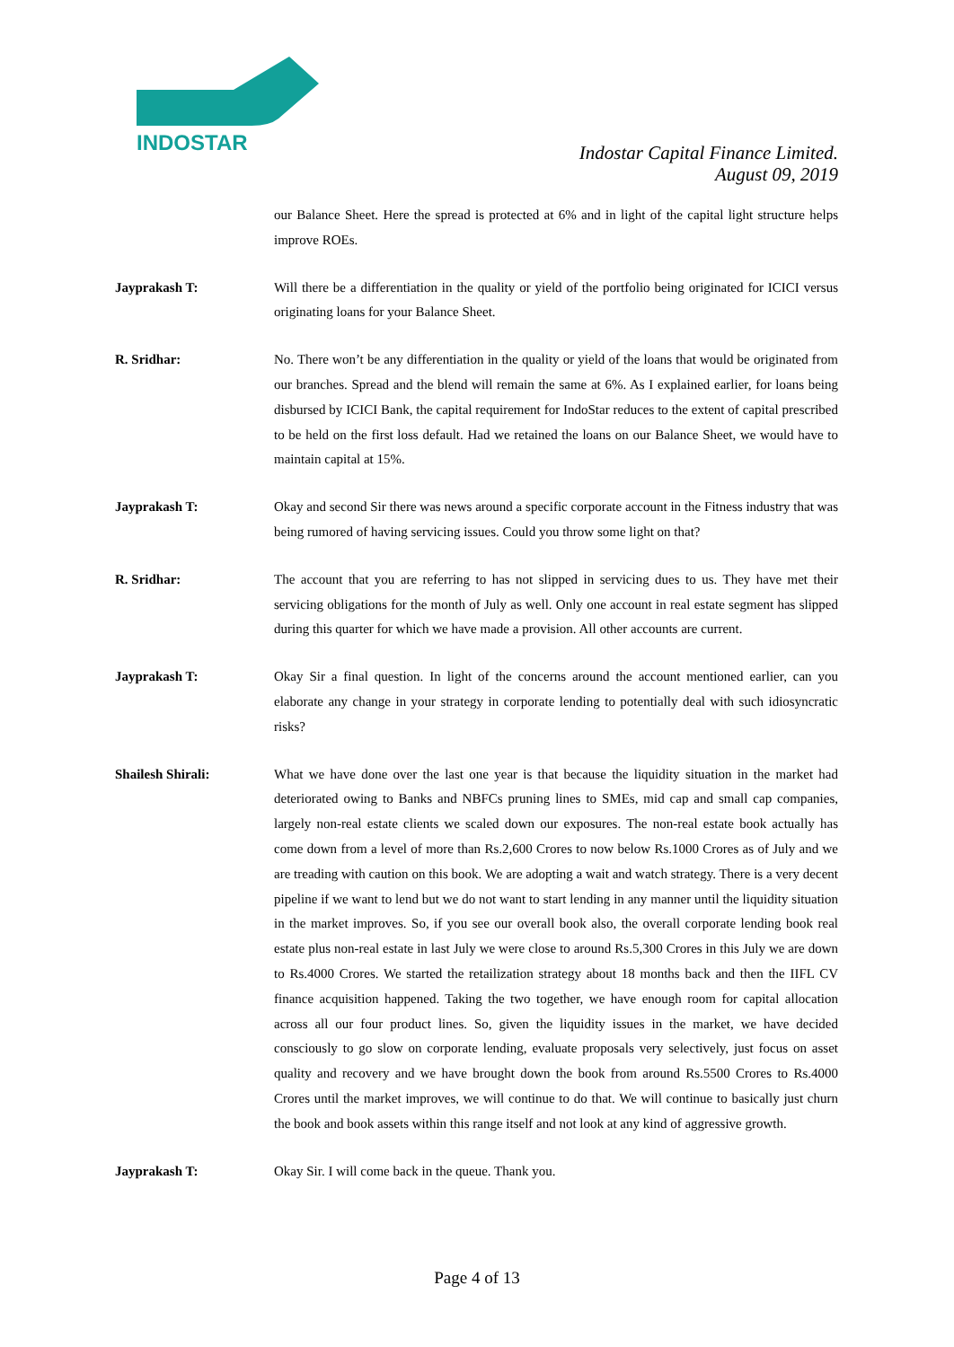INDOSTAR
Indostar Capital Finance Limited.
August 09, 2019
our Balance Sheet. Here the spread is protected at 6% and in light of the capital light structure helps improve ROEs.
Jayprakash T: Will there be a differentiation in the quality or yield of the portfolio being originated for ICICI versus originating loans for your Balance Sheet.
R. Sridhar: No. There won’t be any differentiation in the quality or yield of the loans that would be originated from our branches. Spread and the blend will remain the same at 6%. As I explained earlier, for loans being disbursed by ICICI Bank, the capital requirement for IndoStar reduces to the extent of capital prescribed to be held on the first loss default. Had we retained the loans on our Balance Sheet, we would have to maintain capital at 15%.
Jayprakash T: Okay and second Sir there was news around a specific corporate account in the Fitness industry that was being rumored of having servicing issues. Could you throw some light on that?
R. Sridhar: The account that you are referring to has not slipped in servicing dues to us. They have met their servicing obligations for the month of July as well. Only one account in real estate segment has slipped during this quarter for which we have made a provision. All other accounts are current.
Jayprakash T: Okay Sir a final question. In light of the concerns around the account mentioned earlier, can you elaborate any change in your strategy in corporate lending to potentially deal with such idiosyncratic risks?
Shailesh Shirali: What we have done over the last one year is that because the liquidity situation in the market had deteriorated owing to Banks and NBFCs pruning lines to SMEs, mid cap and small cap companies, largely non-real estate clients we scaled down our exposures. The non-real estate book actually has come down from a level of more than Rs.2,600 Crores to now below Rs.1000 Crores as of July and we are treading with caution on this book. We are adopting a wait and watch strategy. There is a very decent pipeline if we want to lend but we do not want to start lending in any manner until the liquidity situation in the market improves. So, if you see our overall book also, the overall corporate lending book real estate plus non-real estate in last July we were close to around Rs.5,300 Crores in this July we are down to Rs.4000 Crores. We started the retailization strategy about 18 months back and then the IIFL CV finance acquisition happened. Taking the two together, we have enough room for capital allocation across all our four product lines. So, given the liquidity issues in the market, we have decided consciously to go slow on corporate lending, evaluate proposals very selectively, just focus on asset quality and recovery and we have brought down the book from around Rs.5500 Crores to Rs.4000 Crores until the market improves, we will continue to do that. We will continue to basically just churn the book and book assets within this range itself and not look at any kind of aggressive growth.
Jayprakash T: Okay Sir. I will come back in the queue. Thank you.
Page 4 of 13